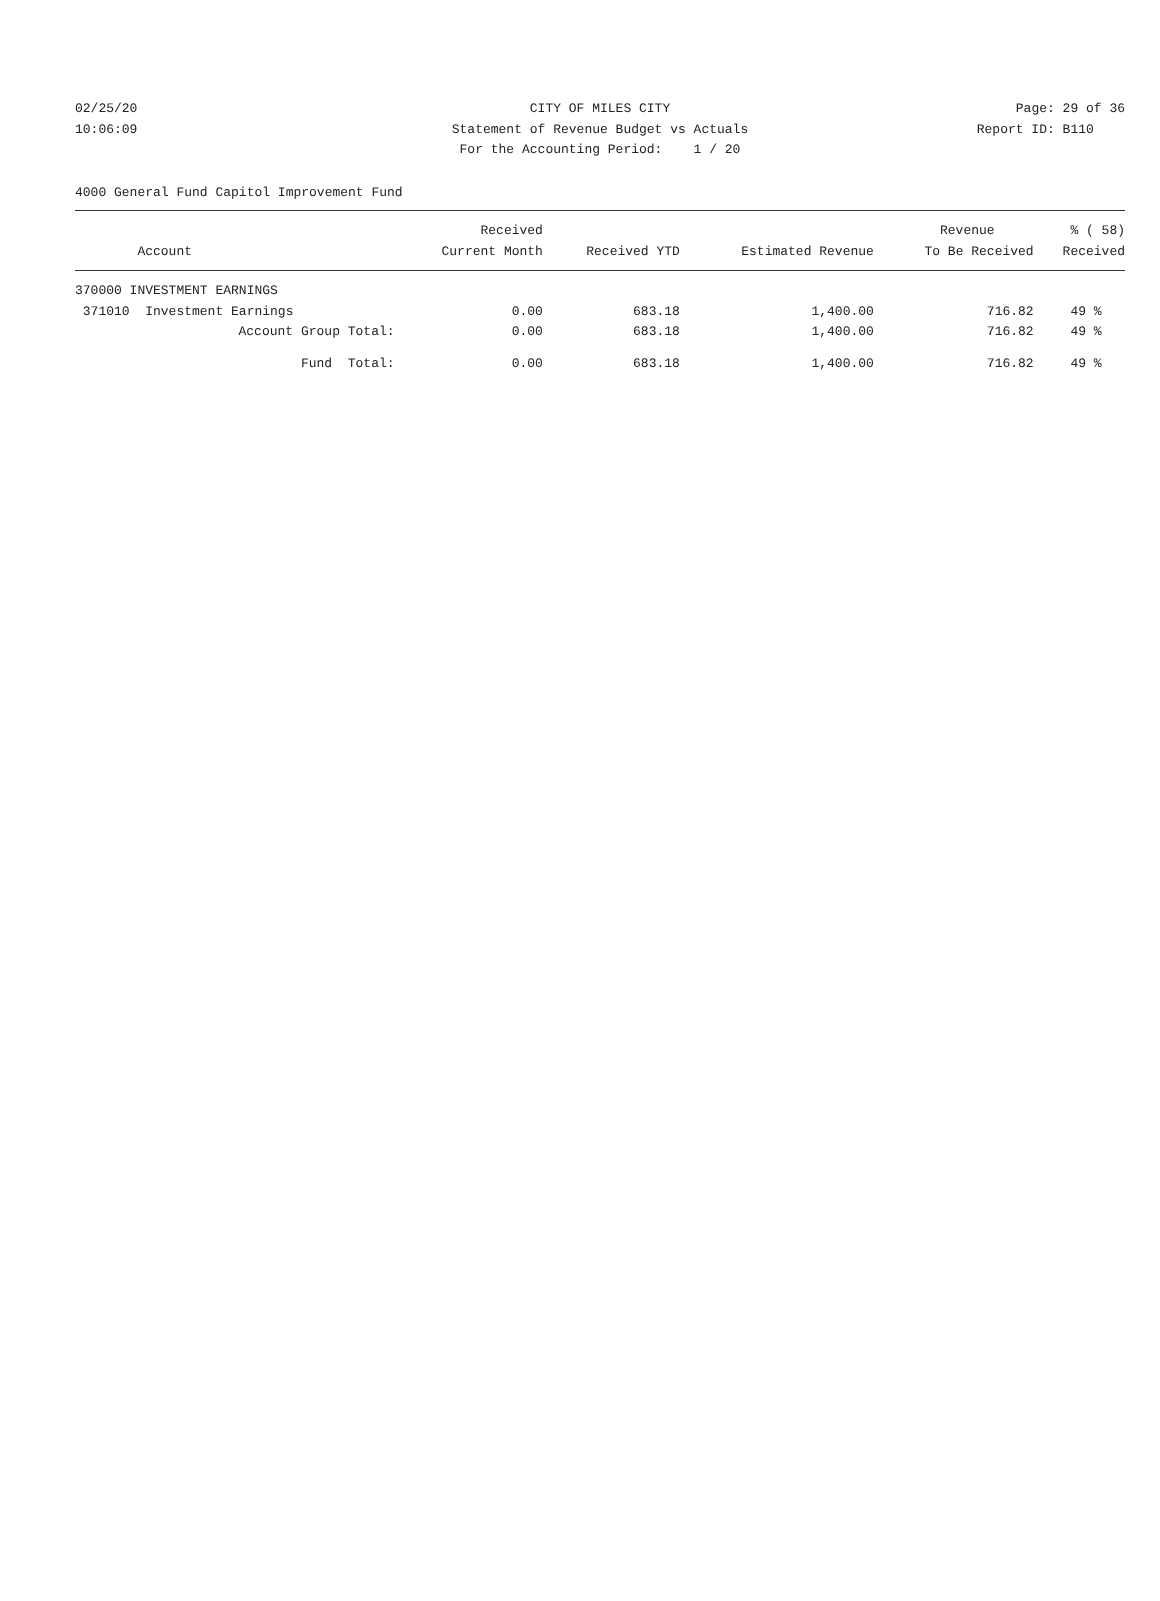02/25/20 CITY OF MILES CITY Page: 29 of 36
10:06:09 Statement of Revenue Budget vs Actuals Report ID: B110
For the Accounting Period: 1 / 20
4000 General Fund Capitol Improvement Fund
| | Received | | | Revenue | % ( 58) |
| --- | --- | --- | --- | --- | --- |
| Account | Current Month | Received YTD | Estimated Revenue | To Be Received | Received |
| 370000 INVESTMENT EARNINGS | | | | | |
| 371010 Investment Earnings | 0.00 | 683.18 | 1,400.00 | 716.82 | 49 % |
| Account Group Total: | 0.00 | 683.18 | 1,400.00 | 716.82 | 49 % |
| Fund Total: | 0.00 | 683.18 | 1,400.00 | 716.82 | 49 % |